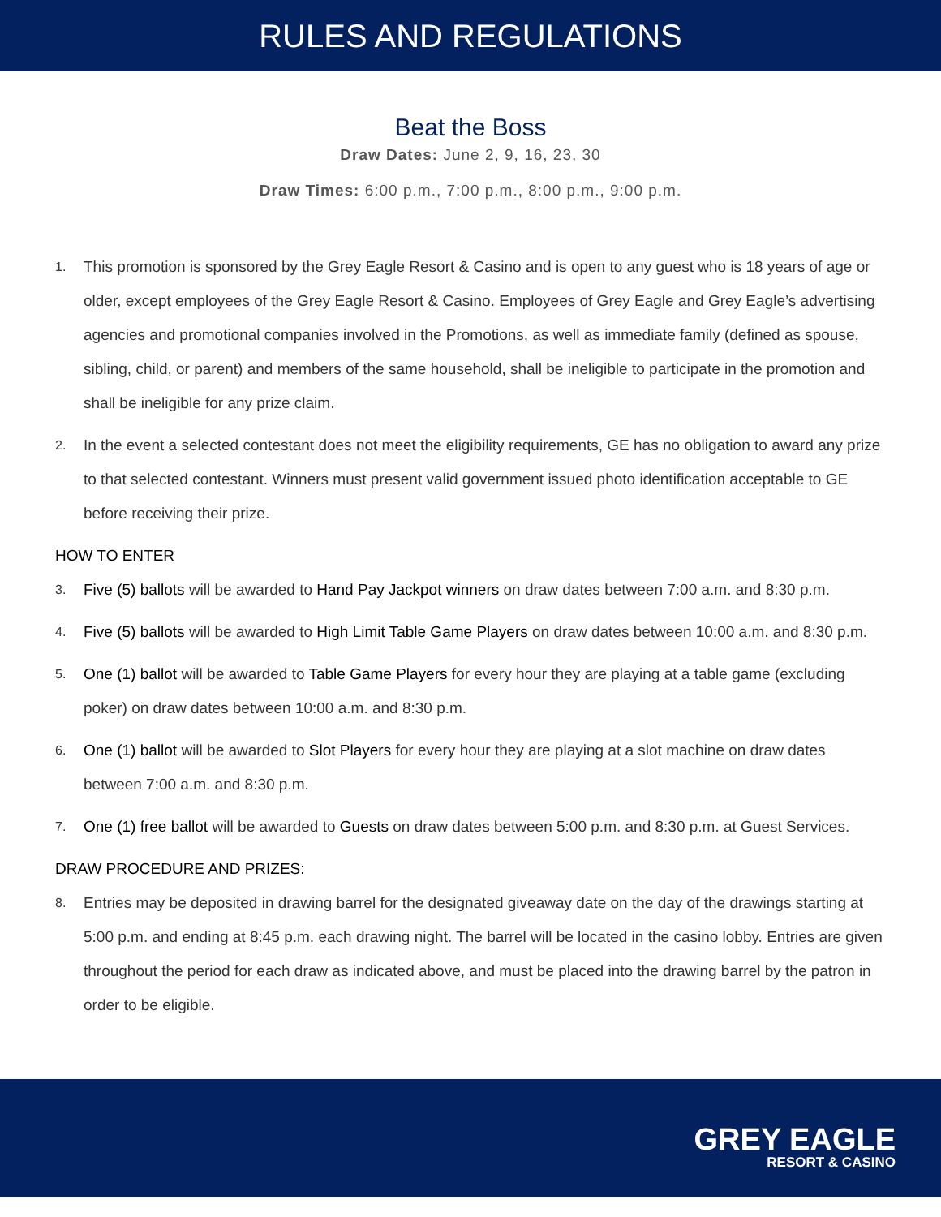RULES AND REGULATIONS
Beat the Boss
Draw Dates: June 2, 9, 16, 23, 30
Draw Times: 6:00 p.m., 7:00 p.m., 8:00 p.m., 9:00 p.m.
1.
This promotion is sponsored by the Grey Eagle Resort & Casino and is open to any guest who is 18 years of age or older, except employees of the Grey Eagle Resort & Casino. Employees of Grey Eagle and Grey Eagle’s advertising agencies and promotional companies involved in the Promotions, as well as immediate family (defined as spouse, sibling, child, or parent) and members of the same household, shall be ineligible to participate in the promotion and shall be ineligible for any prize claim.
2.
In the event a selected contestant does not meet the eligibility requirements, GE has no obligation to award any prize to that selected contestant. Winners must present valid government issued photo identification acceptable to GE before receiving their prize.
HOW TO ENTER
3.
Five (5) ballots will be awarded to Hand Pay Jackpot winners on draw dates between 7:00 a.m. and 8:30 p.m.
4.
Five (5) ballots will be awarded to High Limit Table Game Players on draw dates between 10:00 a.m. and 8:30 p.m.
5.
One (1) ballot will be awarded to Table Game Players for every hour they are playing at a table game (excluding poker) on draw dates between 10:00 a.m. and 8:30 p.m.
6.
One (1) ballot will be awarded to Slot Players for every hour they are playing at a slot machine on draw dates between 7:00 a.m. and 8:30 p.m.
7.
One (1) free ballot will be awarded to Guests on draw dates between 5:00 p.m. and 8:30 p.m. at Guest Services.
DRAW PROCEDURE AND PRIZES:
8.
Entries may be deposited in drawing barrel for the designated giveaway date on the day of the drawings starting at 5:00 p.m. and ending at 8:45 p.m. each drawing night. The barrel will be located in the casino lobby. Entries are given throughout the period for each draw as indicated above, and must be placed into the drawing barrel by the patron in order to be eligible.
GREY EAGLE
RESORT & CASINO